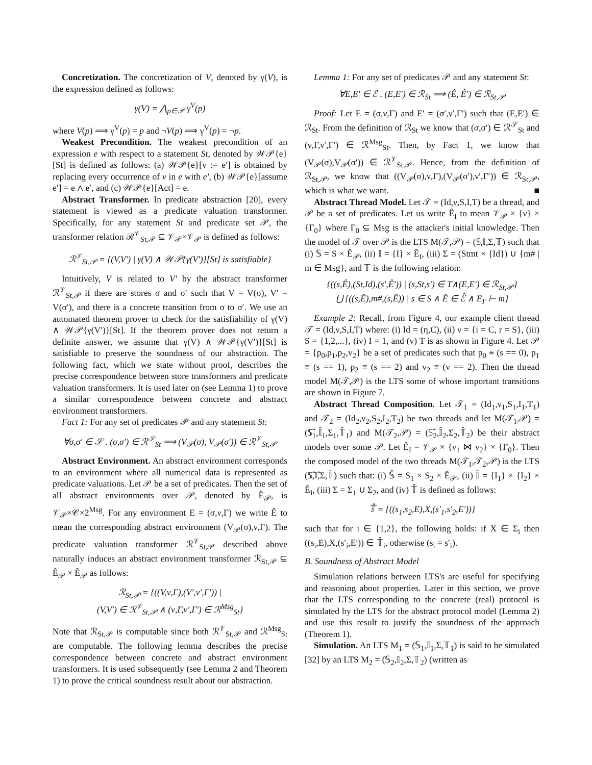Concretization. The concretization of V, denoted by γ(V), is the expression defined as follows:
γ(V) = ⋀<sub>p∈𝒫</sub> γ<sup>V</sup>(p)
where V(p) ⟹ γ<sup>V</sup>(p) = p and ¬V(p) ⟹ γ<sup>V</sup>(p) = ¬p.
Weakest Precondition. The weakest precondition of an expression e with respect to a statement St, denoted by 𝒲𝒫{e}[St] is defined as follows: (a) 𝒲𝒫{e}[v := e′] is obtained by replacing every occurrence of v in e with e′, (b) 𝒲𝒫{e}[assume e′] = e ∧ e′, and (c) 𝒲𝒫{e}[Act] = e.
Abstract Transformer. In predicate abstraction [20], every statement is viewed as a predicate valuation transformer. Specifically, for any statement St and predicate set 𝒫, the transformer relation ℛ<sup>𝒱</sup><sub>St,𝒫</sub> ⊆ 𝒱<sub>𝒫</sub>×𝒱<sub>𝒫</sub> is defined as follows:
ℛ<sup>𝒱</sup><sub>St,𝒫</sub> = {(V,V′) | γ(V) ∧ 𝒲𝒫{γ(V′)}[St] is satisfiable}
Intuitively, V is related to V′ by the abstract transformer ℛ<sup>𝒱</sup><sub>St,𝒫</sub> if there are stores σ and σ′ such that V = V(σ), V′ = V(σ′), and there is a concrete transition from σ to σ′. We use an automated theorem prover to check for the satisfiability of γ(V) ∧ 𝒲𝒫{γ(V′)}[St]. If the theorem prover does not return a definite answer, we assume that γ(V) ∧ 𝒲𝒫{γ(V′)}[St] is satisfiable to preserve the soundness of our abstraction. The following fact, which we state without proof, describes the precise correspondence between store transformers and predicate valuation transformers. It is used later on (see Lemma 1) to prove a similar correspondence between concrete and abstract environment transformers.
Fact 1: For any set of predicates 𝒫 and any statement St:
∀σ,σ′ ∈ 𝒮 . (σ,σ′) ∈ ℛ<sup>𝒮</sup><sub>St</sub> ⟹ (V<sub>𝒫</sub>(σ), V<sub>𝒫</sub>(σ′)) ∈ ℛ<sup>𝒱</sup><sub>St,𝒫</sub>
Abstract Environment. An abstract environment corresponds to an environment where all numerical data is represented as predicate valuations. Let 𝒫 be a set of predicates. Then the set of all abstract environments over 𝒫, denoted by Ê<sub>𝒫</sub>, is 𝒱<sub>𝒫</sub>×𝒞×2<sup>Msg</sup>. For any environment E = (σ,ν,Γ) we write Ê to mean the corresponding abstract environment (V<sub>𝒫</sub>(σ),ν,Γ). The predicate valuation transformer ℛ<sup>𝒱</sup><sub>St,𝒫</sub> described above naturally induces an abstract environment transformer ℛ<sub>St,𝒫</sub> ⊆ Ê<sub>𝒫</sub> × Ê<sub>𝒫</sub> as follows:
ℛ<sub>St,𝒫</sub> = {((V,ν,Γ),(V′,ν′,Γ′)) |
(V,V′) ∈ ℛ<sup>𝒱</sup><sub>St,𝒫</sub> ∧ (ν,Γ,ν′,Γ′) ∈ ℛ<sup>Msg</sup><sub>St</sub>}
Note that ℛ<sub>St,𝒫</sub> is computable since both ℛ<sup>𝒱</sup><sub>St,𝒫</sub> and ℛ<sup>Msg</sup><sub>St</sub> are computable. The following lemma describes the precise correspondence between concrete and abstract environment transformers. It is used subsequently (see Lemma 2 and Theorem 1) to prove the critical soundness result about our abstraction.
Lemma 1: For any set of predicates 𝒫 and any statement St:
∀E,E′ ∈ ℰ . (E,E′) ∈ ℛ<sub>St</sub> ⟹ (Ê, Ê′) ∈ ℛ<sub>St,𝒫</sub>
Proof: Let E = (σ,ν,Γ) and E′ = (σ′,ν′,Γ′) such that (E,E′) ∈ ℛ<sub>St</sub>. From the definition of ℛ<sub>St</sub> we know that (σ,σ′) ∈ ℛ<sup>𝒮</sup><sub>St</sub> and (ν,Γ,ν′,Γ′) ∈ ℛ<sup>Msg</sup><sub>St</sub>. Then, by Fact 1, we know that (V<sub>𝒫</sub>(σ),V<sub>𝒫</sub>(σ′)) ∈ ℛ<sup>𝒱</sup><sub>St,𝒫</sub>. Hence, from the definition of ℛ<sub>St,𝒫</sub>, we know that ((V<sub>𝒫</sub>(σ),ν,Γ),(V<sub>𝒫</sub>(σ′),ν′,Γ′)) ∈ ℛ<sub>St,𝒫</sub>, which is what we want. ■
Abstract Thread Model. Let 𝒯 = (Id,ν,S,I,T) be a thread, and 𝒫 be a set of predicates. Let us write Ê<sub>I</sub> to mean 𝒱<sub>𝒫</sub> × {ν} × {Γ<sub>0</sub>} where Γ<sub>0</sub> ⊆ Msg is the attacker's initial knowledge. Then the model of 𝒯 over 𝒫 is the LTS M(𝒯,𝒫) = (𝕊,𝕀,Σ,𝕋) such that (i) 𝕊 = S × Ê<sub>𝒫</sub>, (ii) 𝕀 = {I} × Ê<sub>I</sub>, (iii) Σ = (Stmt × {Id}) ∪ {m# | m ∈ Msg}, and 𝕋 is the following relation:
{((s,Ê),(St,Id),(s′,Ê′)) | (s,St,s′) ∈ T∧(E,E′) ∈ ℛ<sub>St,𝒫</sub>}
⋃ {((s,Ê),m#,(s,Ê)) | s ∈ S ∧ Ê ∈ ℰ̂ ∧ E<sub>Γ</sub> ⊢ m}
Example 2: Recall, from Figure 4, our example client thread 𝒯 = (Id,ν,S,I,T) where: (i) Id = (η,C), (ii) ν = {i = C, r = S}, (iii) S = {1,2,...}, (iv) I = 1, and (v) T is as shown in Figure 4. Let 𝒫 = {p<sub>0</sub>,p<sub>1</sub>,p<sub>2</sub>,v<sub>2</sub>} be a set of predicates such that p<sub>0</sub> ≡ (s == 0), p<sub>1</sub> ≡ (s == 1), p<sub>2</sub> ≡ (s == 2) and v<sub>2</sub> ≡ (v == 2). Then the thread model M(𝒯,𝒫) is the LTS some of whose important transitions are shown in Figure 7.
Abstract Thread Composition. Let 𝒯<sub>1</sub> = (Id<sub>1</sub>,ν<sub>1</sub>,S<sub>1</sub>,I<sub>1</sub>,T<sub>1</sub>) and 𝒯<sub>2</sub> = (Id<sub>2</sub>,ν<sub>2</sub>,S<sub>2</sub>,I<sub>2</sub>,T<sub>2</sub>) be two threads and let M(𝒯<sub>1</sub>,𝒫) = (𝕊̂<sub>1</sub>,𝕀̂<sub>1</sub>,Σ<sub>1</sub>,𝕋̂<sub>1</sub>) and M(𝒯<sub>2</sub>,𝒫) = (𝕊̂<sub>2</sub>,𝕀̂<sub>2</sub>,Σ<sub>2</sub>,𝕋̂<sub>2</sub>) be their abstract models over some 𝒫. Let Ê<sub>I</sub> = 𝒱<sub>𝒫</sub> × {ν<sub>1</sub> ⋈ ν<sub>2</sub>} × {Γ<sub>0</sub>}. Then the composed model of the two threads M(𝒯<sub>1</sub>,𝒯<sub>2</sub>,𝒫) is the LTS (𝕊̂,𝕀̂,Σ,𝕋̂) such that: (i) 𝕊̂ = S<sub>1</sub> × S<sub>2</sub> × Ê<sub>𝒫</sub>, (ii) 𝕀̂ = {I<sub>1</sub>} × {I<sub>2</sub>} × Ê<sub>I</sub>, (iii) Σ = Σ<sub>1</sub> ∪ Σ<sub>2</sub>, and (iv) 𝕋̂ is defined as follows:
𝕋̂ = {((s<sub>1</sub>,s<sub>2</sub>,E),X,(s′<sub>1</sub>,s′<sub>2</sub>,E′))}
such that for i ∈ {1,2}, the following holds: if X ∈ Σ<sub>i</sub> then ((s<sub>i</sub>,E),X,(s′<sub>i</sub>,E′)) ∈ 𝕋̂<sub>i</sub>, otherwise (s<sub>i</sub> = s′<sub>i</sub>).
B. Soundness of Abstract Model
Simulation relations between LTS's are useful for specifying and reasoning about properties. Later in this section, we prove that the LTS corresponding to the concrete (real) protocol is simulated by the LTS for the abstract protocol model (Lemma 2) and use this result to justify the soundness of the approach (Theorem 1).
Simulation. An LTS M<sub>1</sub> = (𝕊<sub>1</sub>,𝕀<sub>1</sub>,Σ,𝕋<sub>1</sub>) is said to be simulated [32] by an LTS M<sub>2</sub> = (𝕊<sub>2</sub>,𝕀<sub>2</sub>,Σ,𝕋<sub>2</sub>) (written as